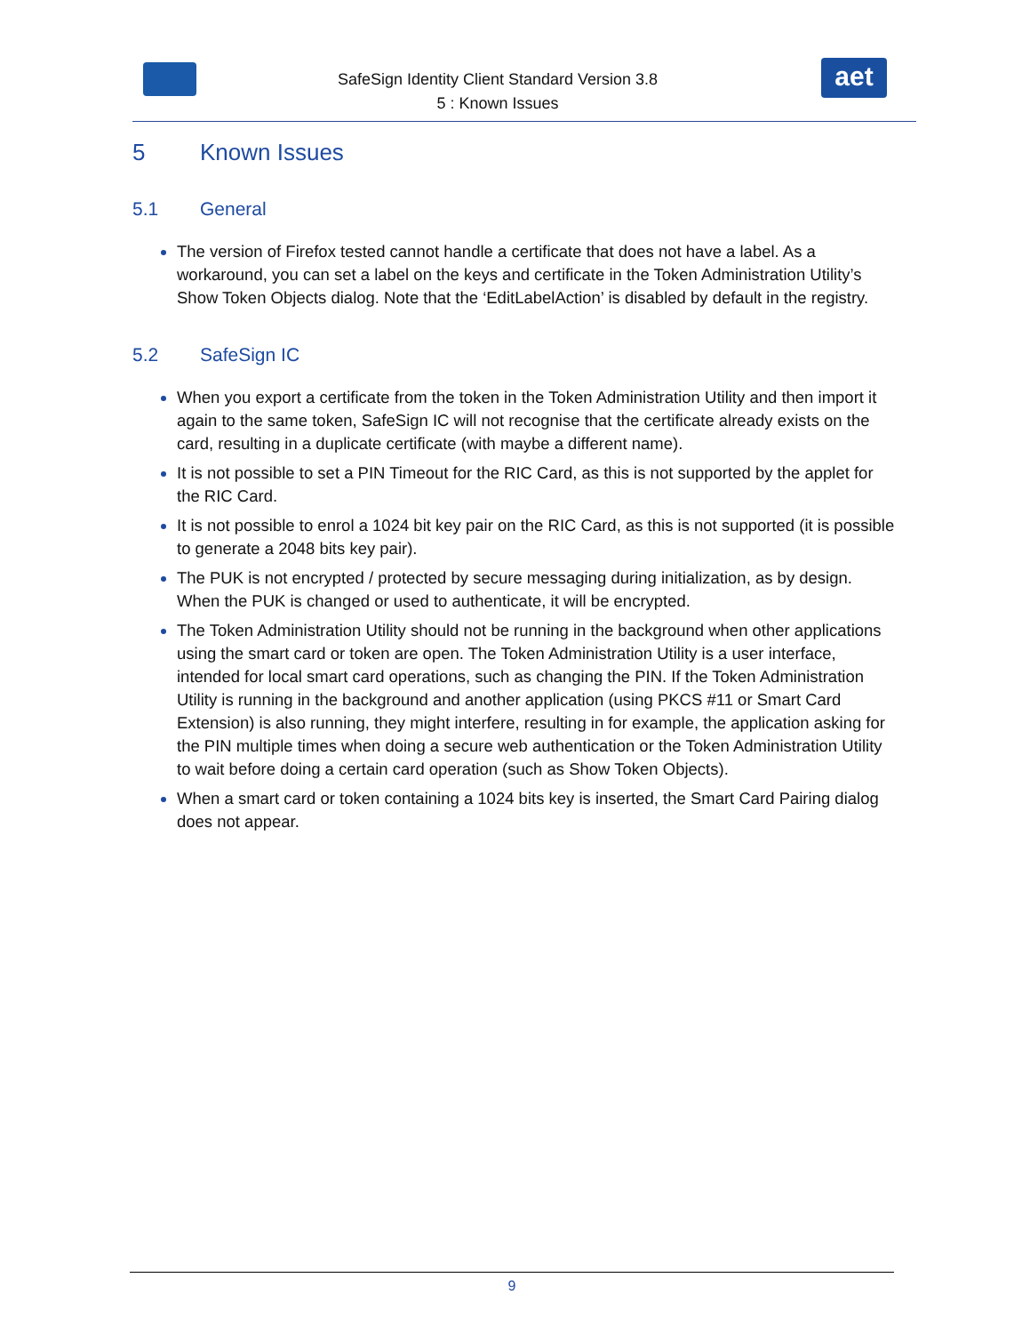SafeSign Identity Client Standard Version 3.8
5 : Known Issues
aet
5 Known Issues
5.1 General
The version of Firefox tested cannot handle a certificate that does not have a label. As a workaround, you can set a label on the keys and certificate in the Token Administration Utility’s Show Token Objects dialog. Note that the ‘EditLabelAction’ is disabled by default in the registry.
5.2 SafeSign IC
When you export a certificate from the token in the Token Administration Utility and then import it again to the same token, SafeSign IC will not recognise that the certificate already exists on the card, resulting in a duplicate certificate (with maybe a different name).
It is not possible to set a PIN Timeout for the RIC Card, as this is not supported by the applet for the RIC Card.
It is not possible to enrol a 1024 bit key pair on the RIC Card, as this is not supported (it is possible to generate a 2048 bits key pair).
The PUK is not encrypted / protected by secure messaging during initialization, as by design. When the PUK is changed or used to authenticate, it will be encrypted.
The Token Administration Utility should not be running in the background when other applications using the smart card or token are open. The Token Administration Utility is a user interface, intended for local smart card operations, such as changing the PIN. If the Token Administration Utility is running in the background and another application (using PKCS #11 or Smart Card Extension) is also running, they might interfere, resulting in for example, the application asking for the PIN multiple times when doing a secure web authentication or the Token Administration Utility to wait before doing a certain card operation (such as Show Token Objects).
When a smart card or token containing a 1024 bits key is inserted, the Smart Card Pairing dialog does not appear.
9